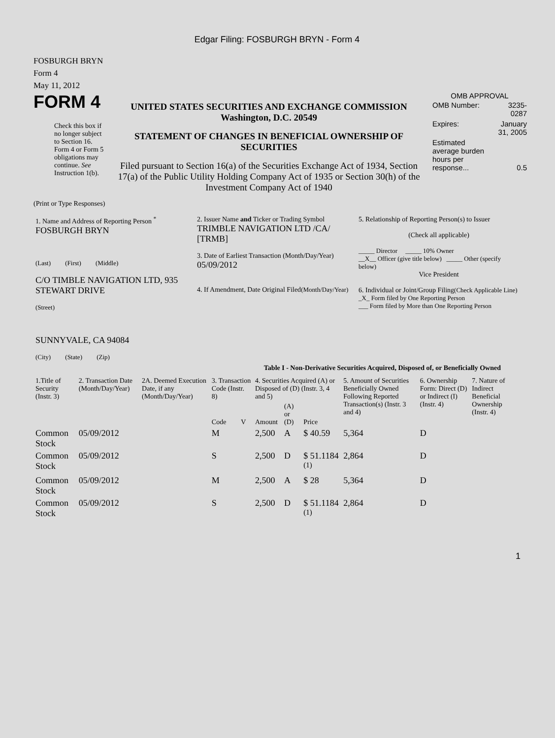Edgar Filing: FOSBURGH BRYN - Form 4
FOSBURGH BRYN
Form 4
May 11, 2012
FORM 4
Check this box if no longer subject to Section 16. Form 4 or Form 5 obligations may continue. See Instruction 1(b).
UNITED STATES SECURITIES AND EXCHANGE COMMISSION
Washington, D.C. 20549
STATEMENT OF CHANGES IN BENEFICIAL OWNERSHIP OF SECURITIES
Filed pursuant to Section 16(a) of the Securities Exchange Act of 1934, Section 17(a) of the Public Utility Holding Company Act of 1935 or Section 30(h) of the Investment Company Act of 1940
OMB APPROVAL
| OMB Number: | 3235-0287 |
| Expires: | January 31, 2005 |
| Estimated average burden hours per response... | 0.5 |
(Print or Type Responses)
| 1. Name and Address of Reporting Person <sup>*</sup> FOSBURGH BRYN (Last) (First) (Middle) C/O TIMBLE NAVIGATION LTD, 935 STEWART DRIVE (Street) SUNNYVALE, CA 94084 (City) (State) (Zip) | 2. Issuer Name and Ticker or Trading Symbol TRIMBLE NAVIGATION LTD /CA/ [TRMB] 3. Date of Earliest Transaction (Month/Day/Year) 05/09/2012 4. If Amendment, Date Original Filed (Month/Day/Year) | 5. Relationship of Reporting Person(s) to Issuer (Check all applicable) _____ Director _____ 10% Owner __X__ Officer (give title below) _____ Other (specify below) Vice President 6. Individual or Joint/Group Filing (Check Applicable Line) _X_ Form filed by One Reporting Person ___ Form filed by More than One Reporting Person |
Table I - Non-Derivative Securities Acquired, Disposed of, or Beneficially Owned
| 1.Title of Security (Instr. 3) | 2. Transaction Date (Month/Day/Year) | 2A. Deemed Execution Date, if any (Month/Day/Year) | 3. Transaction Code (Instr. 8) | | 4. Securities Acquired (A) or Disposed of (D) (Instr. 3, 4 and 5) | | | 5. Amount of Securities Beneficially Owned Following Reported Transaction(s) (Instr. 3 and 4) | 6. Ownership Form: Direct (D) or Indirect (I) (Instr. 4) | 7. Nature of Indirect Beneficial Ownership (Instr. 4) |
| --- | --- | --- | --- | --- | --- | --- | --- | --- | --- | --- |
| | | | Code | V | Amount | (A) or (D) | Price | | | |
| Common Stock | 05/09/2012 | | M | | 2,500 | A | $ 40.59 | 5,364 | D | |
| Common Stock | 05/09/2012 | | S | | 2,500 | D | $ 51.1184 <sup>(1)</sup> | 2,864 | D | |
| Common Stock | 05/09/2012 | | M | | 2,500 | A | $ 28 | 5,364 | D | |
| Common Stock | 05/09/2012 | | S | | 2,500 | D | $ 51.1184 <sup>(1)</sup> | 2,864 | D | |
1